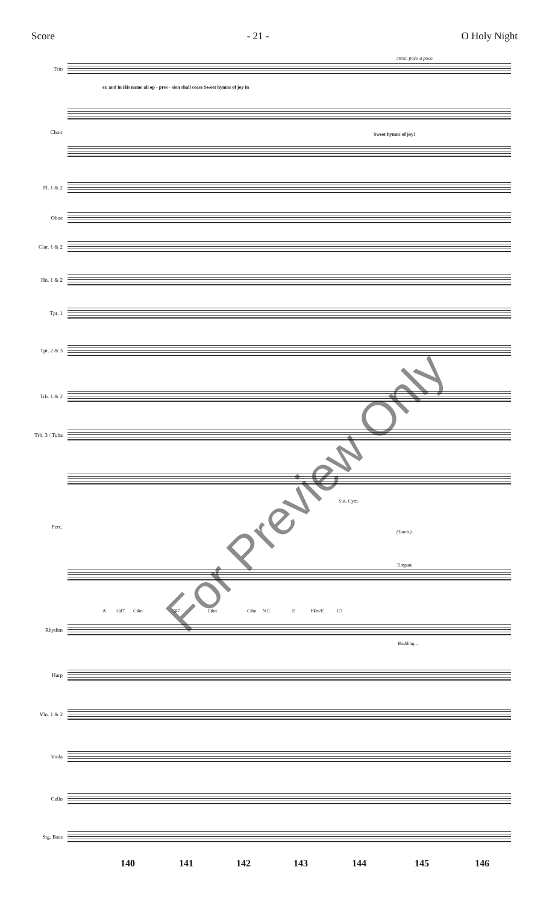Score - 21 - O Holy Night
cresc. poco a poco
Trio
er, and in His name all op - pres - sion shall cease Sweet hymns of joy in
Choir Sweet hymns of joy!
Fl. 1 & 2
Oboe
Clar. 1 & 2
Hn. 1 & 2
Tpt. 1
Tpt. 2 & 3
Trb. 1 & 2
Trb. 3 / Tuba
Sus. Cym.
Perc.
(Tamb.)
Timpani
A G♯7 C♯m G♯7 C♯m C♯m N.C. E F♯m/E E7
Rhythm
Building...
Harp
Vln. 1 & 2
Viola
Cello
Stg. Bass
140 141 142 143 144 145 146
For Preview Only